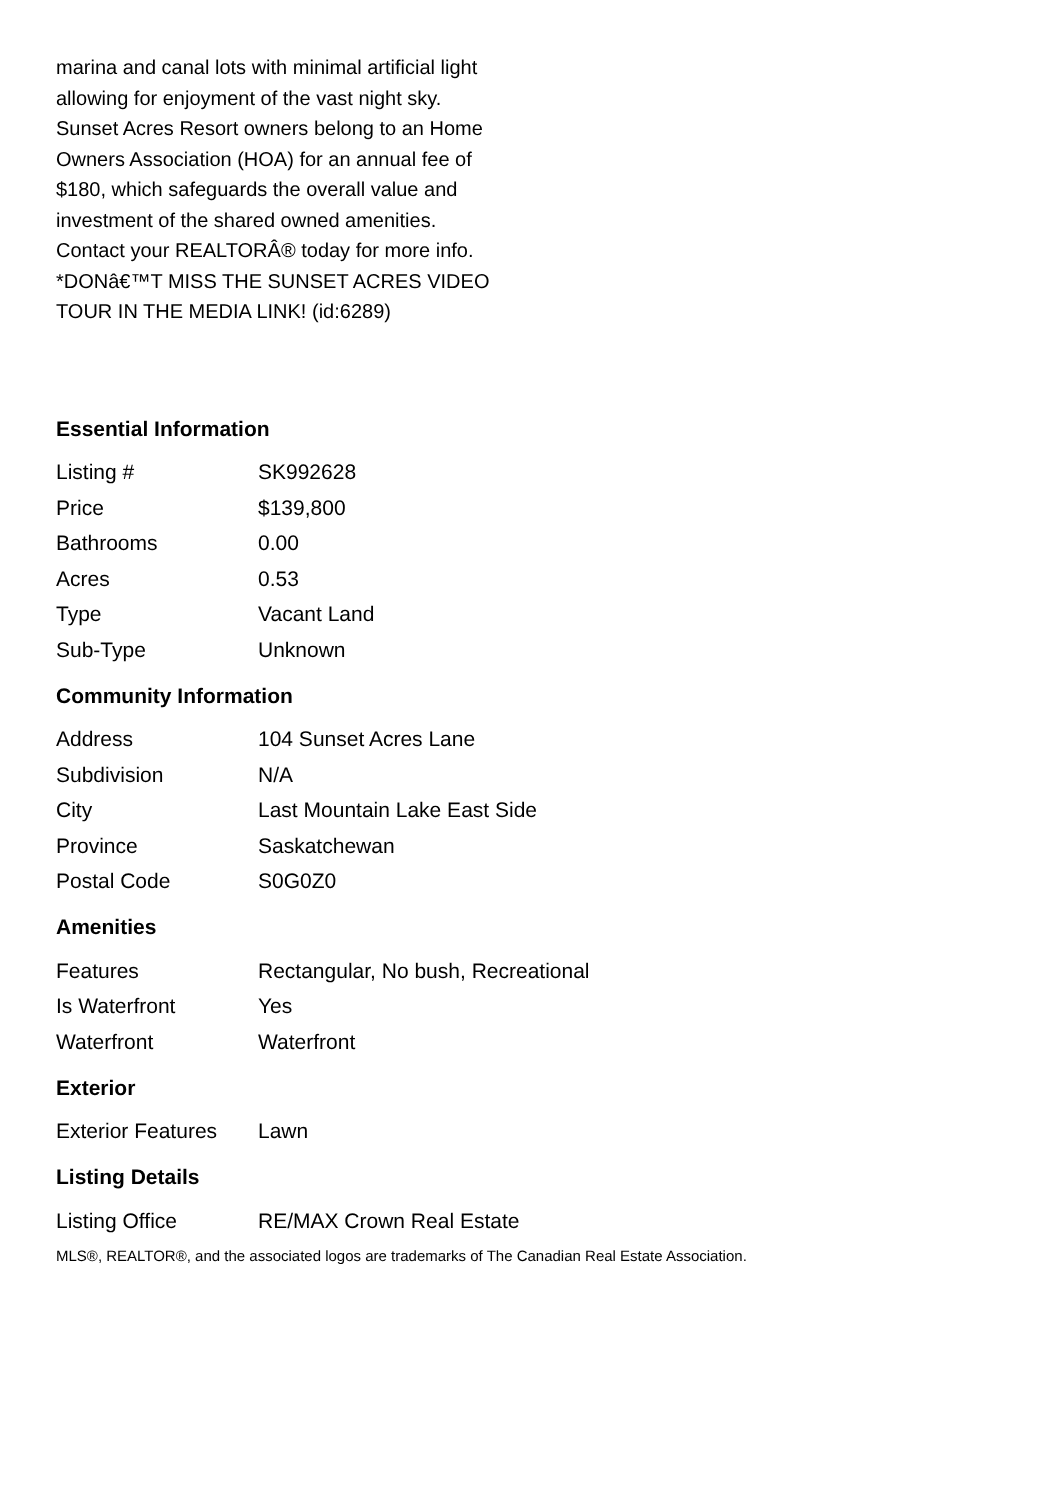marina and canal lots with minimal artificial light allowing for enjoyment of the vast night sky. Sunset Acres Resort owners belong to an Home Owners Association (HOA) for an annual fee of $180, which safeguards the overall value and investment of the shared owned amenities. Contact your REALTORÂ® today for more info. *DONâ€™T MISS THE SUNSET ACRES VIDEO TOUR IN THE MEDIA LINK! (id:6289)
Essential Information
| Listing # | SK992628 |
| Price | $139,800 |
| Bathrooms | 0.00 |
| Acres | 0.53 |
| Type | Vacant Land |
| Sub-Type | Unknown |
Community Information
| Address | 104 Sunset Acres Lane |
| Subdivision | N/A |
| City | Last Mountain Lake East Side |
| Province | Saskatchewan |
| Postal Code | S0G0Z0 |
Amenities
| Features | Rectangular, No bush, Recreational |
| Is Waterfront | Yes |
| Waterfront | Waterfront |
Exterior
| Exterior Features | Lawn |
Listing Details
| Listing Office | RE/MAX Crown Real Estate |
MLS®, REALTOR®, and the associated logos are trademarks of The Canadian Real Estate Association.